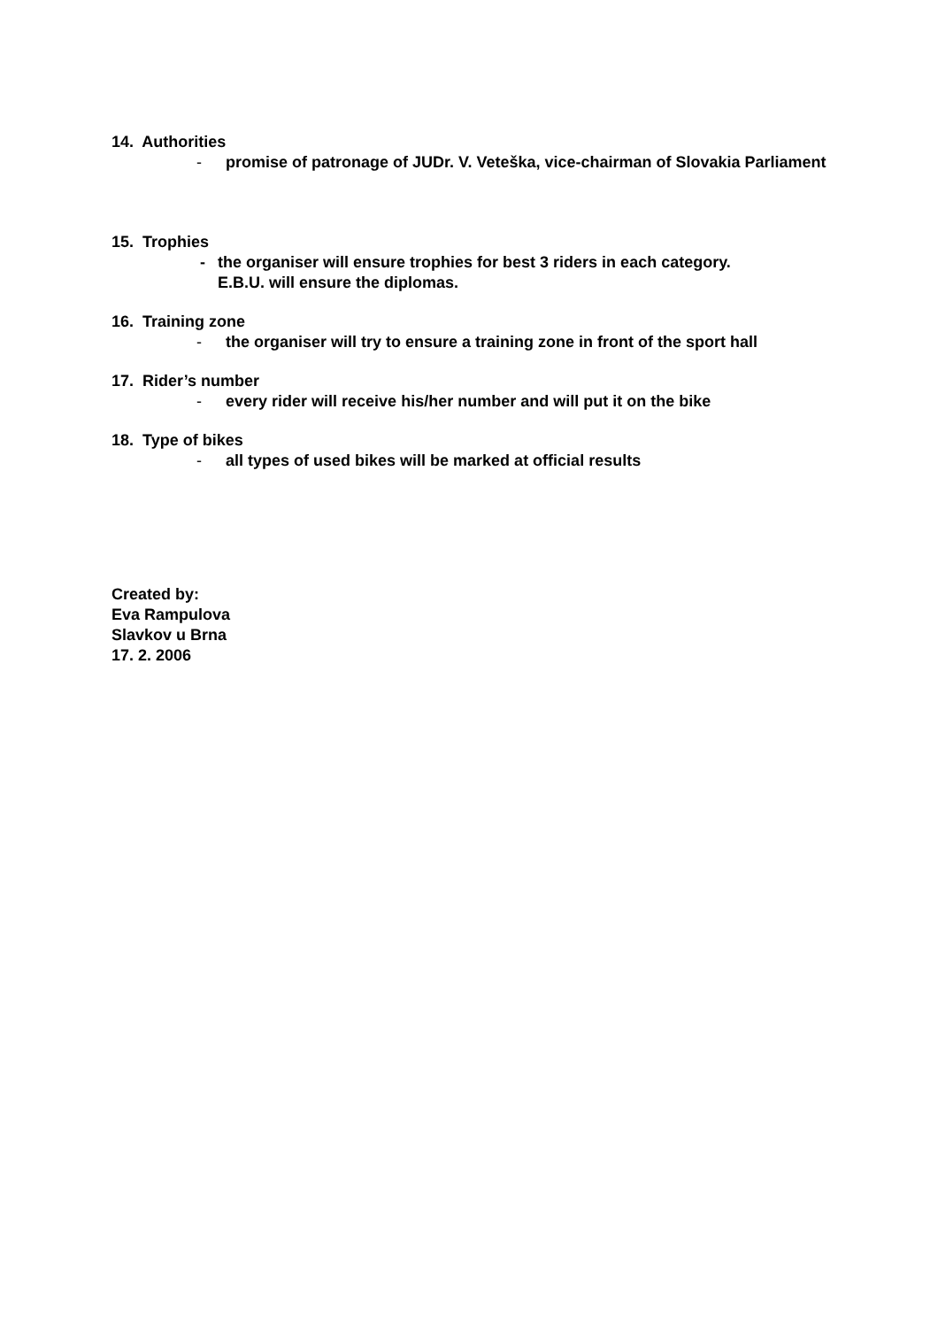14. Authorities
- promise of patronage of JUDr. V. Veteška, vice-chairman of Slovakia Parliament
15. Trophies
- the organiser will ensure trophies for best 3 riders in each category.
E.B.U. will ensure the diplomas.
16. Training zone
- the organiser will try to ensure a training zone in front of the sport hall
17. Rider’s number
- every rider will receive his/her number and will put it on the bike
18. Type of bikes
- all types of used bikes will be marked at official results
Created by:
Eva Rampulova
Slavkov u Brna
17. 2. 2006